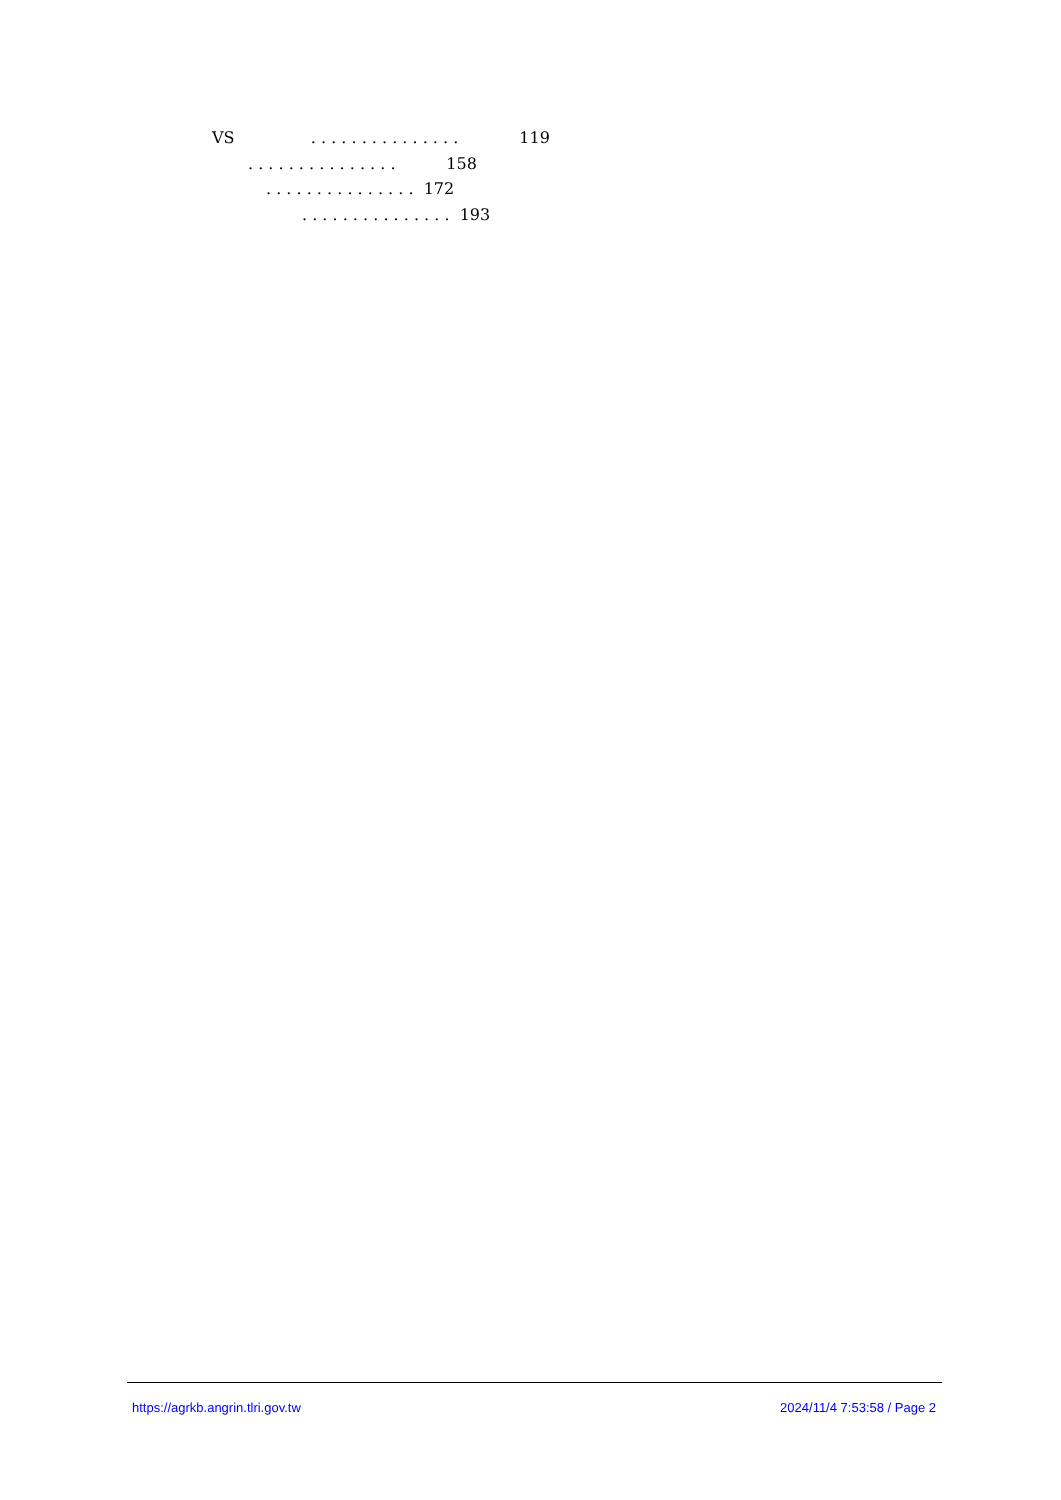VS . . . . . . . . . . . . . . . 119
. . . . . . . . . . . . . . . 158
. . . . . . . . . . . . . . . 172
. . . . . . . . . . . . . . . 193
https://agrkb.angrin.tlri.gov.tw 2024/11/4 7:53:58 / Page 2